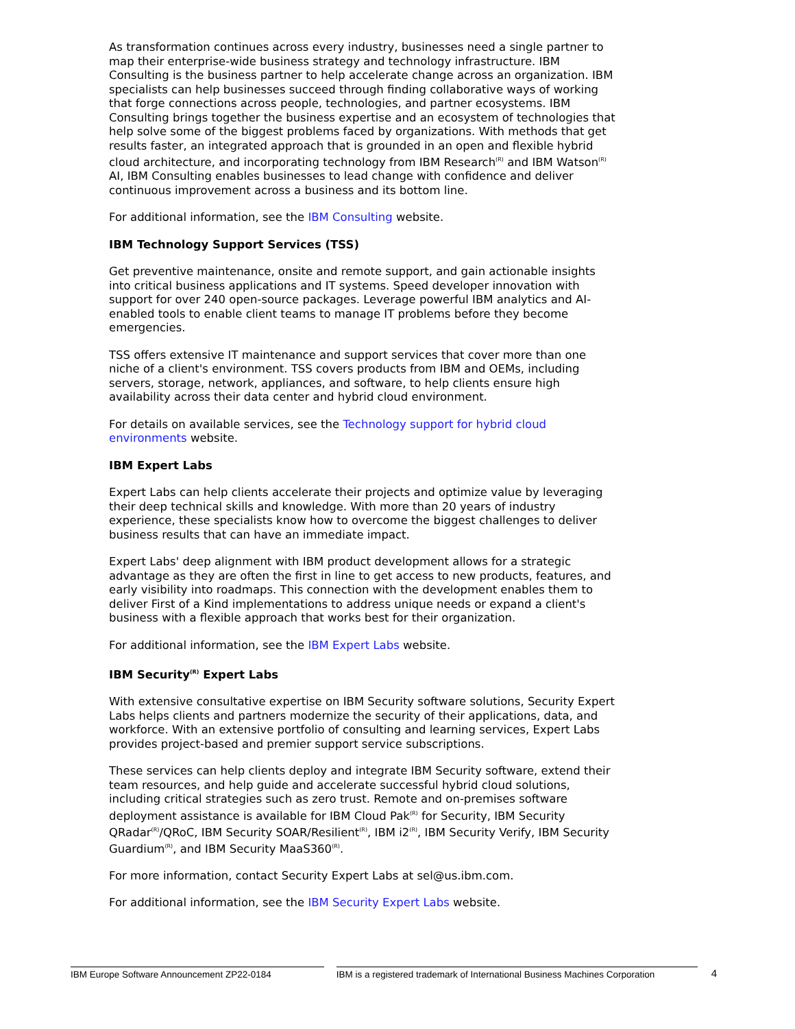As transformation continues across every industry, businesses need a single partner to map their enterprise-wide business strategy and technology infrastructure. IBM Consulting is the business partner to help accelerate change across an organization. IBM specialists can help businesses succeed through finding collaborative ways of working that forge connections across people, technologies, and partner ecosystems. IBM Consulting brings together the business expertise and an ecosystem of technologies that help solve some of the biggest problems faced by organizations. With methods that get results faster, an integrated approach that is grounded in an open and flexible hybrid cloud architecture, and incorporating technology from IBM Research<sup>(R)</sup> and IBM Watson<sup>(R)</sup> AI, IBM Consulting enables businesses to lead change with confidence and deliver continuous improvement across a business and its bottom line.
For additional information, see the IBM Consulting website.
IBM Technology Support Services (TSS)
Get preventive maintenance, onsite and remote support, and gain actionable insights into critical business applications and IT systems. Speed developer innovation with support for over 240 open-source packages. Leverage powerful IBM analytics and AI-enabled tools to enable client teams to manage IT problems before they become emergencies.
TSS offers extensive IT maintenance and support services that cover more than one niche of a client's environment. TSS covers products from IBM and OEMs, including servers, storage, network, appliances, and software, to help clients ensure high availability across their data center and hybrid cloud environment.
For details on available services, see the Technology support for hybrid cloud environments website.
IBM Expert Labs
Expert Labs can help clients accelerate their projects and optimize value by leveraging their deep technical skills and knowledge. With more than 20 years of industry experience, these specialists know how to overcome the biggest challenges to deliver business results that can have an immediate impact.
Expert Labs' deep alignment with IBM product development allows for a strategic advantage as they are often the first in line to get access to new products, features, and early visibility into roadmaps. This connection with the development enables them to deliver First of a Kind implementations to address unique needs or expand a client's business with a flexible approach that works best for their organization.
For additional information, see the IBM Expert Labs website.
IBM Security<sup>(R)</sup> Expert Labs
With extensive consultative expertise on IBM Security software solutions, Security Expert Labs helps clients and partners modernize the security of their applications, data, and workforce. With an extensive portfolio of consulting and learning services, Expert Labs provides project-based and premier support service subscriptions.
These services can help clients deploy and integrate IBM Security software, extend their team resources, and help guide and accelerate successful hybrid cloud solutions, including critical strategies such as zero trust. Remote and on-premises software deployment assistance is available for IBM Cloud Pak<sup>(R)</sup> for Security, IBM Security QRadar<sup>(R)</sup>/QRoC, IBM Security SOAR/Resilient<sup>(R)</sup>, IBM i2<sup>(R)</sup>, IBM Security Verify, IBM Security Guardium<sup>(R)</sup>, and IBM Security MaaS360<sup>(R)</sup>.
For more information, contact Security Expert Labs at sel@us.ibm.com.
For additional information, see the IBM Security Expert Labs website.
IBM Europe Software Announcement ZP22-0184 IBM is a registered trademark of International Business Machines Corporation
4